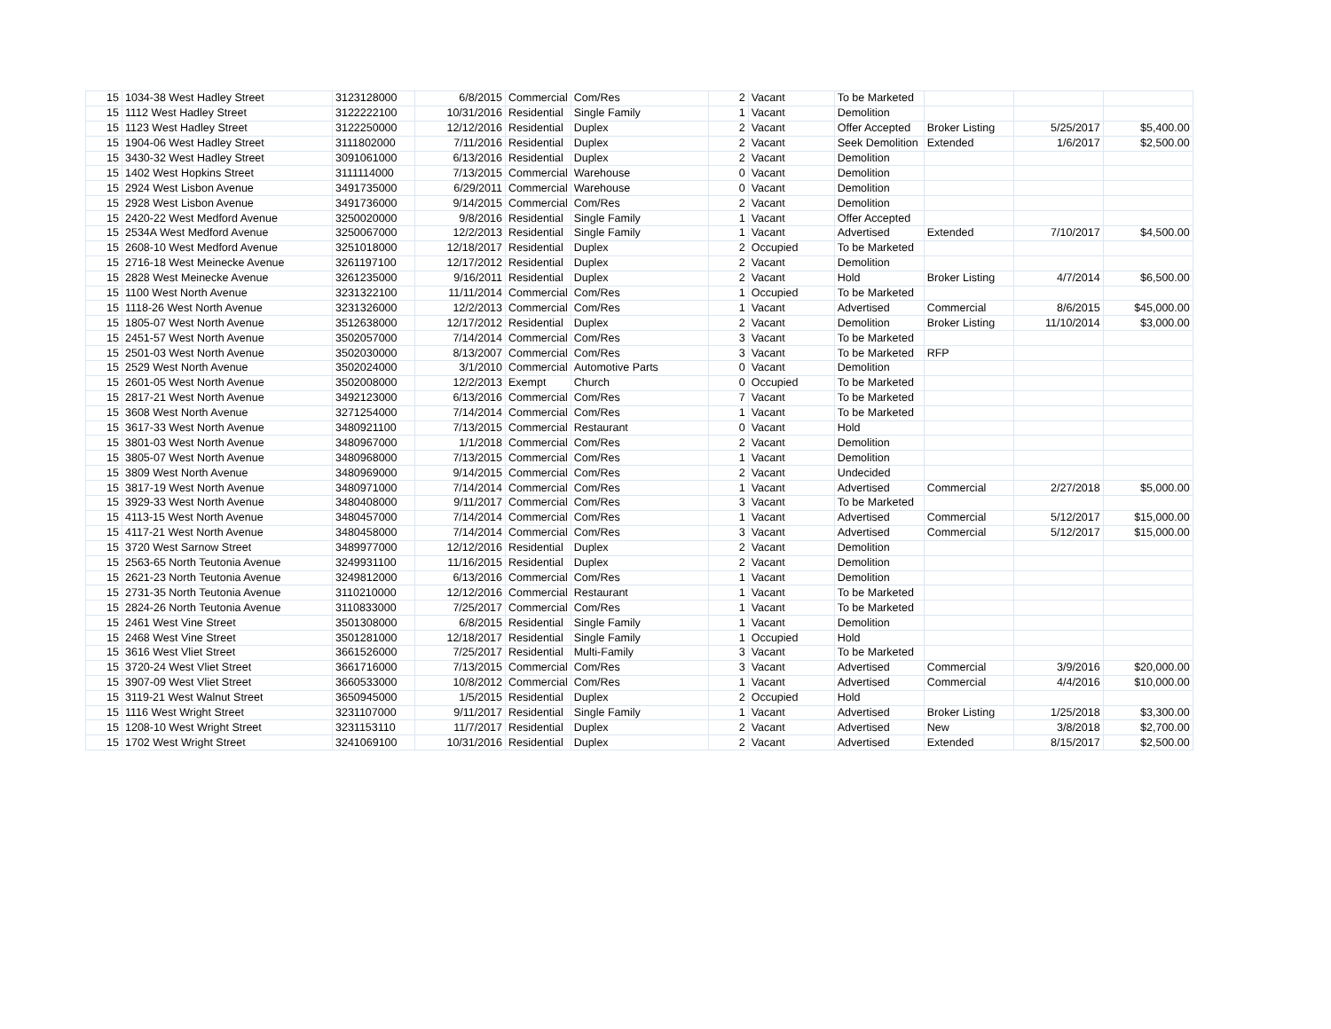| 15 | 1034-38 West Hadley Street | 3123128000 | 6/8/2015 | Commercial | Com/Res | 2 | Vacant | To be Marketed | | | |
| 15 | 1112 West Hadley Street | 3122222100 | 10/31/2016 | Residential | Single Family | 1 | Vacant | Demolition | | | |
| 15 | 1123 West Hadley Street | 3122250000 | 12/12/2016 | Residential | Duplex | 2 | Vacant | Offer Accepted | Broker Listing | 5/25/2017 | $5,400.00 |
| 15 | 1904-06 West Hadley Street | 3111802000 | 7/11/2016 | Residential | Duplex | 2 | Vacant | Seek Demolition | Extended | 1/6/2017 | $2,500.00 |
| 15 | 3430-32 West Hadley Street | 3091061000 | 6/13/2016 | Residential | Duplex | 2 | Vacant | Demolition | | | |
| 15 | 1402 West Hopkins Street | 3111114000 | 7/13/2015 | Commercial | Warehouse | 0 | Vacant | Demolition | | | |
| 15 | 2924 West Lisbon Avenue | 3491735000 | 6/29/2011 | Commercial | Warehouse | 0 | Vacant | Demolition | | | |
| 15 | 2928 West Lisbon Avenue | 3491736000 | 9/14/2015 | Commercial | Com/Res | 2 | Vacant | Demolition | | | |
| 15 | 2420-22 West Medford Avenue | 3250020000 | 9/8/2016 | Residential | Single Family | 1 | Vacant | Offer Accepted | | | |
| 15 | 2534A West Medford Avenue | 3250067000 | 12/2/2013 | Residential | Single Family | 1 | Vacant | Advertised | Extended | 7/10/2017 | $4,500.00 |
| 15 | 2608-10 West Medford Avenue | 3251018000 | 12/18/2017 | Residential | Duplex | 2 | Occupied | To be Marketed | | | |
| 15 | 2716-18 West Meinecke Avenue | 3261197100 | 12/17/2012 | Residential | Duplex | 2 | Vacant | Demolition | | | |
| 15 | 2828 West Meinecke Avenue | 3261235000 | 9/16/2011 | Residential | Duplex | 2 | Vacant | Hold | Broker Listing | 4/7/2014 | $6,500.00 |
| 15 | 1100 West North Avenue | 3231322100 | 11/11/2014 | Commercial | Com/Res | 1 | Occupied | To be Marketed | | | |
| 15 | 1118-26 West North Avenue | 3231326000 | 12/2/2013 | Commercial | Com/Res | 1 | Vacant | Advertised | Commercial | 8/6/2015 | $45,000.00 |
| 15 | 1805-07 West North Avenue | 3512638000 | 12/17/2012 | Residential | Duplex | 2 | Vacant | Demolition | Broker Listing | 11/10/2014 | $3,000.00 |
| 15 | 2451-57 West North Avenue | 3502057000 | 7/14/2014 | Commercial | Com/Res | 3 | Vacant | To be Marketed | | | |
| 15 | 2501-03 West North Avenue | 3502030000 | 8/13/2007 | Commercial | Com/Res | 3 | Vacant | To be Marketed | RFP | | |
| 15 | 2529 West North Avenue | 3502024000 | 3/1/2010 | Commercial | Automotive Parts | 0 | Vacant | Demolition | | | |
| 15 | 2601-05 West North Avenue | 3502008000 | 12/2/2013 | Exempt | Church | 0 | Occupied | To be Marketed | | | |
| 15 | 2817-21 West North Avenue | 3492123000 | 6/13/2016 | Commercial | Com/Res | 7 | Vacant | To be Marketed | | | |
| 15 | 3608 West North Avenue | 3271254000 | 7/14/2014 | Commercial | Com/Res | 1 | Vacant | To be Marketed | | | |
| 15 | 3617-33 West North Avenue | 3480921100 | 7/13/2015 | Commercial | Restaurant | 0 | Vacant | Hold | | | |
| 15 | 3801-03 West North Avenue | 3480967000 | 1/1/2018 | Commercial | Com/Res | 2 | Vacant | Demolition | | | |
| 15 | 3805-07 West North Avenue | 3480968000 | 7/13/2015 | Commercial | Com/Res | 1 | Vacant | Demolition | | | |
| 15 | 3809 West North Avenue | 3480969000 | 9/14/2015 | Commercial | Com/Res | 2 | Vacant | Undecided | | | |
| 15 | 3817-19 West North Avenue | 3480971000 | 7/14/2014 | Commercial | Com/Res | 1 | Vacant | Advertised | Commercial | 2/27/2018 | $5,000.00 |
| 15 | 3929-33 West North Avenue | 3480408000 | 9/11/2017 | Commercial | Com/Res | 3 | Vacant | To be Marketed | | | |
| 15 | 4113-15 West North Avenue | 3480457000 | 7/14/2014 | Commercial | Com/Res | 1 | Vacant | Advertised | Commercial | 5/12/2017 | $15,000.00 |
| 15 | 4117-21 West North Avenue | 3480458000 | 7/14/2014 | Commercial | Com/Res | 3 | Vacant | Advertised | Commercial | 5/12/2017 | $15,000.00 |
| 15 | 3720 West Sarnow Street | 3489977000 | 12/12/2016 | Residential | Duplex | 2 | Vacant | Demolition | | | |
| 15 | 2563-65 North Teutonia Avenue | 3249931100 | 11/16/2015 | Residential | Duplex | 2 | Vacant | Demolition | | | |
| 15 | 2621-23 North Teutonia Avenue | 3249812000 | 6/13/2016 | Commercial | Com/Res | 1 | Vacant | Demolition | | | |
| 15 | 2731-35 North Teutonia Avenue | 3110210000 | 12/12/2016 | Commercial | Restaurant | 1 | Vacant | To be Marketed | | | |
| 15 | 2824-26 North Teutonia Avenue | 3110833000 | 7/25/2017 | Commercial | Com/Res | 1 | Vacant | To be Marketed | | | |
| 15 | 2461 West Vine Street | 3501308000 | 6/8/2015 | Residential | Single Family | 1 | Vacant | Demolition | | | |
| 15 | 2468 West Vine Street | 3501281000 | 12/18/2017 | Residential | Single Family | 1 | Occupied | Hold | | | |
| 15 | 3616 West Vliet Street | 3661526000 | 7/25/2017 | Residential | Multi-Family | 3 | Vacant | To be Marketed | | | |
| 15 | 3720-24 West Vliet Street | 3661716000 | 7/13/2015 | Commercial | Com/Res | 3 | Vacant | Advertised | Commercial | 3/9/2016 | $20,000.00 |
| 15 | 3907-09 West Vliet Street | 3660533000 | 10/8/2012 | Commercial | Com/Res | 1 | Vacant | Advertised | Commercial | 4/4/2016 | $10,000.00 |
| 15 | 3119-21 West Walnut Street | 3650945000 | 1/5/2015 | Residential | Duplex | 2 | Occupied | Hold | | | |
| 15 | 1116 West Wright Street | 3231107000 | 9/11/2017 | Residential | Single Family | 1 | Vacant | Advertised | Broker Listing | 1/25/2018 | $3,300.00 |
| 15 | 1208-10 West Wright Street | 3231153110 | 11/7/2017 | Residential | Duplex | 2 | Vacant | Advertised | New | 3/8/2018 | $2,700.00 |
| 15 | 1702 West Wright Street | 3241069100 | 10/31/2016 | Residential | Duplex | 2 | Vacant | Advertised | Extended | 8/15/2017 | $2,500.00 |